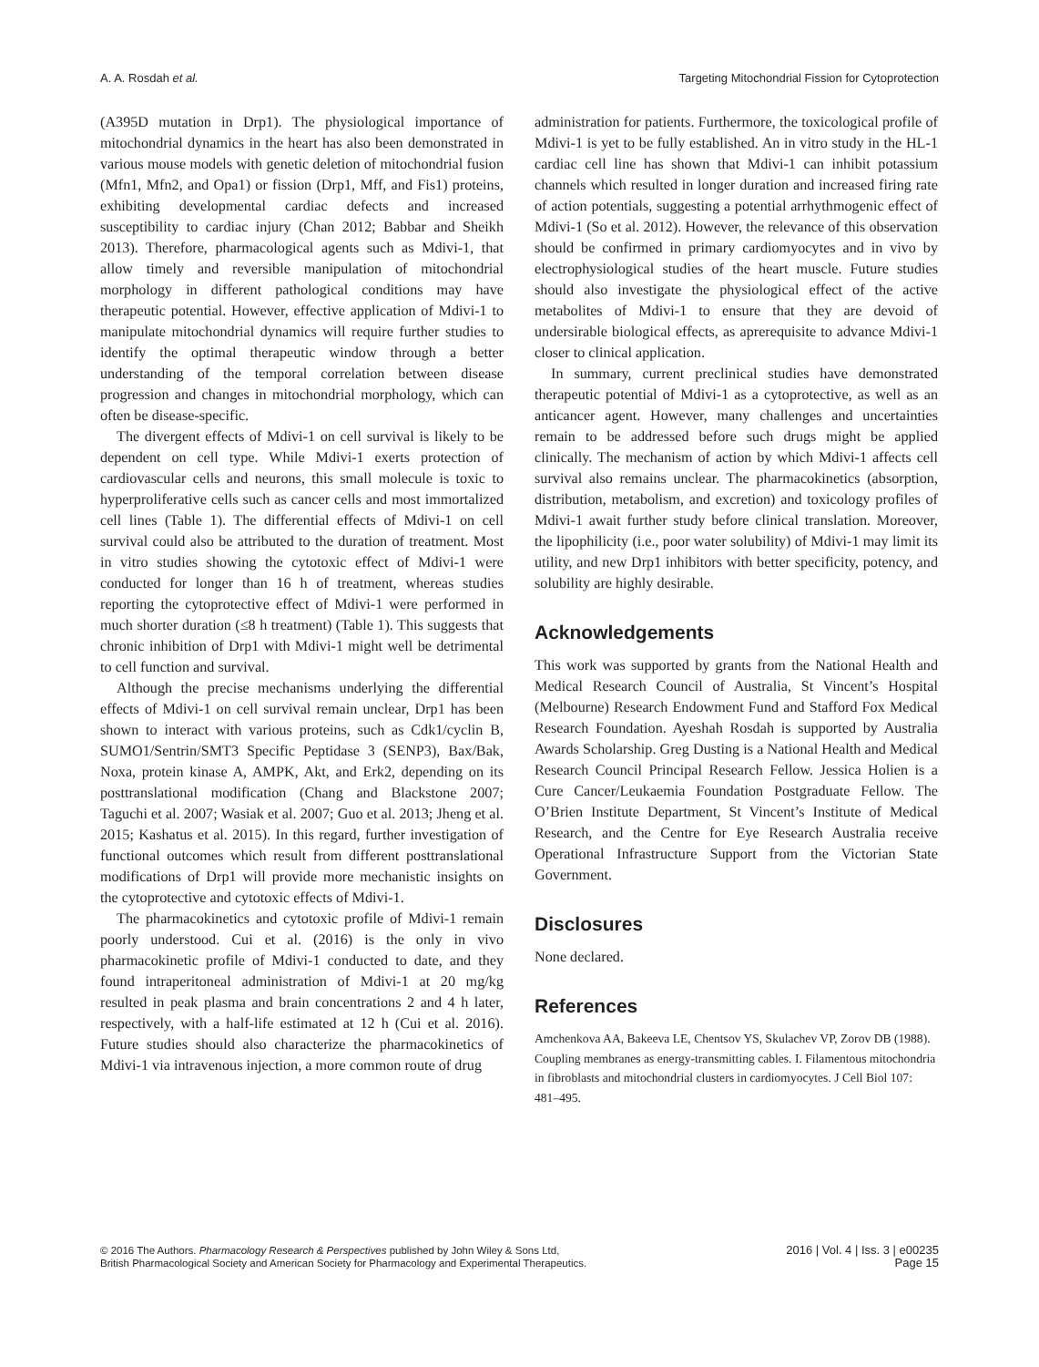A. A. Rosdah et al. Targeting Mitochondrial Fission for Cytoprotection
(A395D mutation in Drp1). The physiological importance of mitochondrial dynamics in the heart has also been demonstrated in various mouse models with genetic deletion of mitochondrial fusion (Mfn1, Mfn2, and Opa1) or fission (Drp1, Mff, and Fis1) proteins, exhibiting developmental cardiac defects and increased susceptibility to cardiac injury (Chan 2012; Babbar and Sheikh 2013). Therefore, pharmacological agents such as Mdivi-1, that allow timely and reversible manipulation of mitochondrial morphology in different pathological conditions may have therapeutic potential. However, effective application of Mdivi-1 to manipulate mitochondrial dynamics will require further studies to identify the optimal therapeutic window through a better understanding of the temporal correlation between disease progression and changes in mitochondrial morphology, which can often be disease-specific.
The divergent effects of Mdivi-1 on cell survival is likely to be dependent on cell type. While Mdivi-1 exerts protection of cardiovascular cells and neurons, this small molecule is toxic to hyperproliferative cells such as cancer cells and most immortalized cell lines (Table 1). The differential effects of Mdivi-1 on cell survival could also be attributed to the duration of treatment. Most in vitro studies showing the cytotoxic effect of Mdivi-1 were conducted for longer than 16 h of treatment, whereas studies reporting the cytoprotective effect of Mdivi-1 were performed in much shorter duration (≤8 h treatment) (Table 1). This suggests that chronic inhibition of Drp1 with Mdivi-1 might well be detrimental to cell function and survival.
Although the precise mechanisms underlying the differential effects of Mdivi-1 on cell survival remain unclear, Drp1 has been shown to interact with various proteins, such as Cdk1/cyclin B, SUMO1/Sentrin/SMT3 Specific Peptidase 3 (SENP3), Bax/Bak, Noxa, protein kinase A, AMPK, Akt, and Erk2, depending on its posttranslational modification (Chang and Blackstone 2007; Taguchi et al. 2007; Wasiak et al. 2007; Guo et al. 2013; Jheng et al. 2015; Kashatus et al. 2015). In this regard, further investigation of functional outcomes which result from different posttranslational modifications of Drp1 will provide more mechanistic insights on the cytoprotective and cytotoxic effects of Mdivi-1.
The pharmacokinetics and cytotoxic profile of Mdivi-1 remain poorly understood. Cui et al. (2016) is the only in vivo pharmacokinetic profile of Mdivi-1 conducted to date, and they found intraperitoneal administration of Mdivi-1 at 20 mg/kg resulted in peak plasma and brain concentrations 2 and 4 h later, respectively, with a half-life estimated at 12 h (Cui et al. 2016). Future studies should also characterize the pharmacokinetics of Mdivi-1 via intravenous injection, a more common route of drug
administration for patients. Furthermore, the toxicological profile of Mdivi-1 is yet to be fully established. An in vitro study in the HL-1 cardiac cell line has shown that Mdivi-1 can inhibit potassium channels which resulted in longer duration and increased firing rate of action potentials, suggesting a potential arrhythmogenic effect of Mdivi-1 (So et al. 2012). However, the relevance of this observation should be confirmed in primary cardiomyocytes and in vivo by electrophysiological studies of the heart muscle. Future studies should also investigate the physiological effect of the active metabolites of Mdivi-1 to ensure that they are devoid of undersirable biological effects, as aprerequisite to advance Mdivi-1 closer to clinical application.
In summary, current preclinical studies have demonstrated therapeutic potential of Mdivi-1 as a cytoprotective, as well as an anticancer agent. However, many challenges and uncertainties remain to be addressed before such drugs might be applied clinically. The mechanism of action by which Mdivi-1 affects cell survival also remains unclear. The pharmacokinetics (absorption, distribution, metabolism, and excretion) and toxicology profiles of Mdivi-1 await further study before clinical translation. Moreover, the lipophilicity (i.e., poor water solubility) of Mdivi-1 may limit its utility, and new Drp1 inhibitors with better specificity, potency, and solubility are highly desirable.
Acknowledgements
This work was supported by grants from the National Health and Medical Research Council of Australia, St Vincent’s Hospital (Melbourne) Research Endowment Fund and Stafford Fox Medical Research Foundation. Ayeshah Rosdah is supported by Australia Awards Scholarship. Greg Dusting is a National Health and Medical Research Council Principal Research Fellow. Jessica Holien is a Cure Cancer/Leukaemia Foundation Postgraduate Fellow. The O’Brien Institute Department, St Vincent’s Institute of Medical Research, and the Centre for Eye Research Australia receive Operational Infrastructure Support from the Victorian State Government.
Disclosures
None declared.
References
Amchenkova AA, Bakeeva LE, Chentsov YS, Skulachev VP, Zorov DB (1988). Coupling membranes as energy-transmitting cables. I. Filamentous mitochondria in fibroblasts and mitochondrial clusters in cardiomyocytes. J Cell Biol 107: 481–495.
© 2016 The Authors. Pharmacology Research & Perspectives published by John Wiley & Sons Ltd,
British Pharmacological Society and American Society for Pharmacology and Experimental Therapeutics.
2016 | Vol. 4 | Iss. 3 | e00235
Page 15